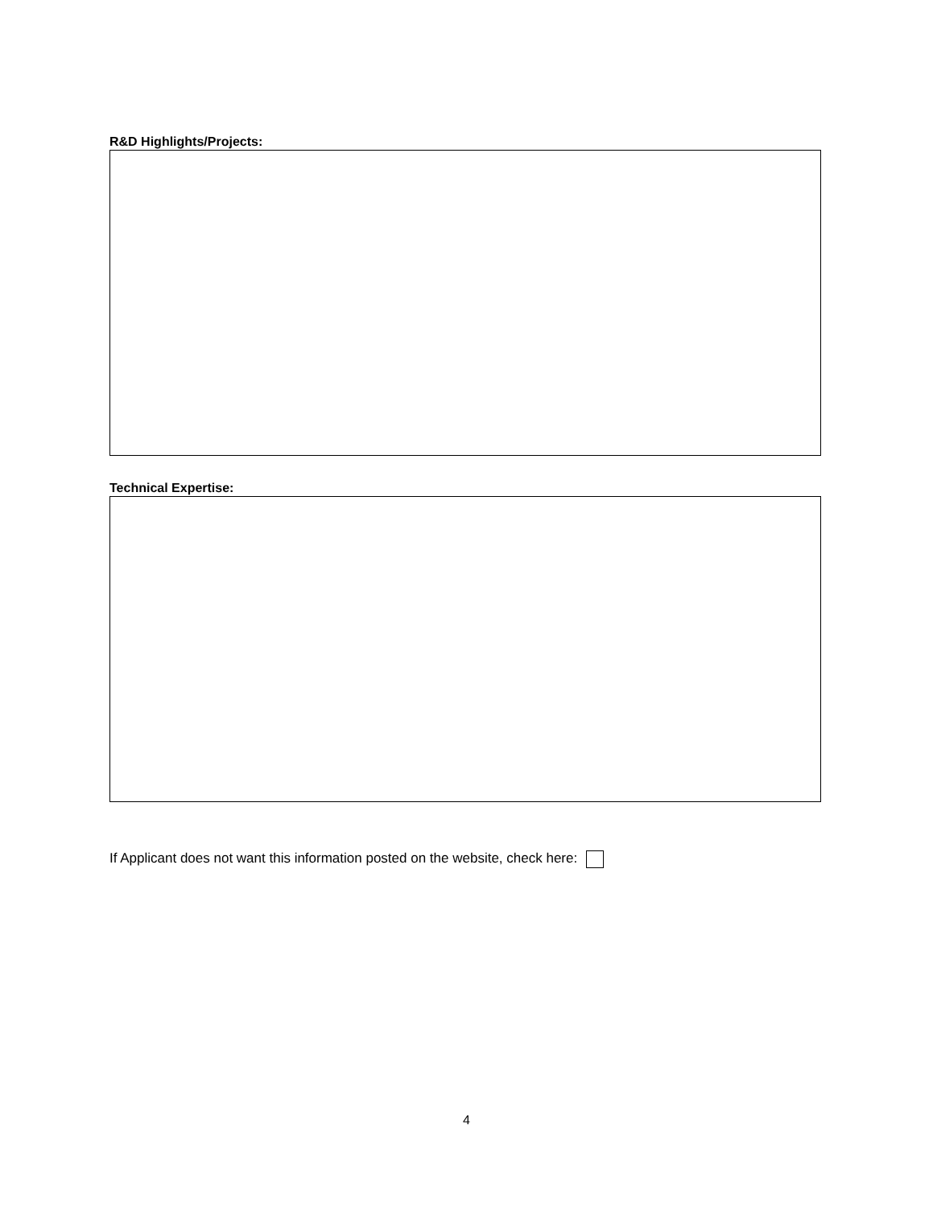R&D Highlights/Projects:
Technical Expertise:
If Applicant does not want this information posted on the website, check here:
4